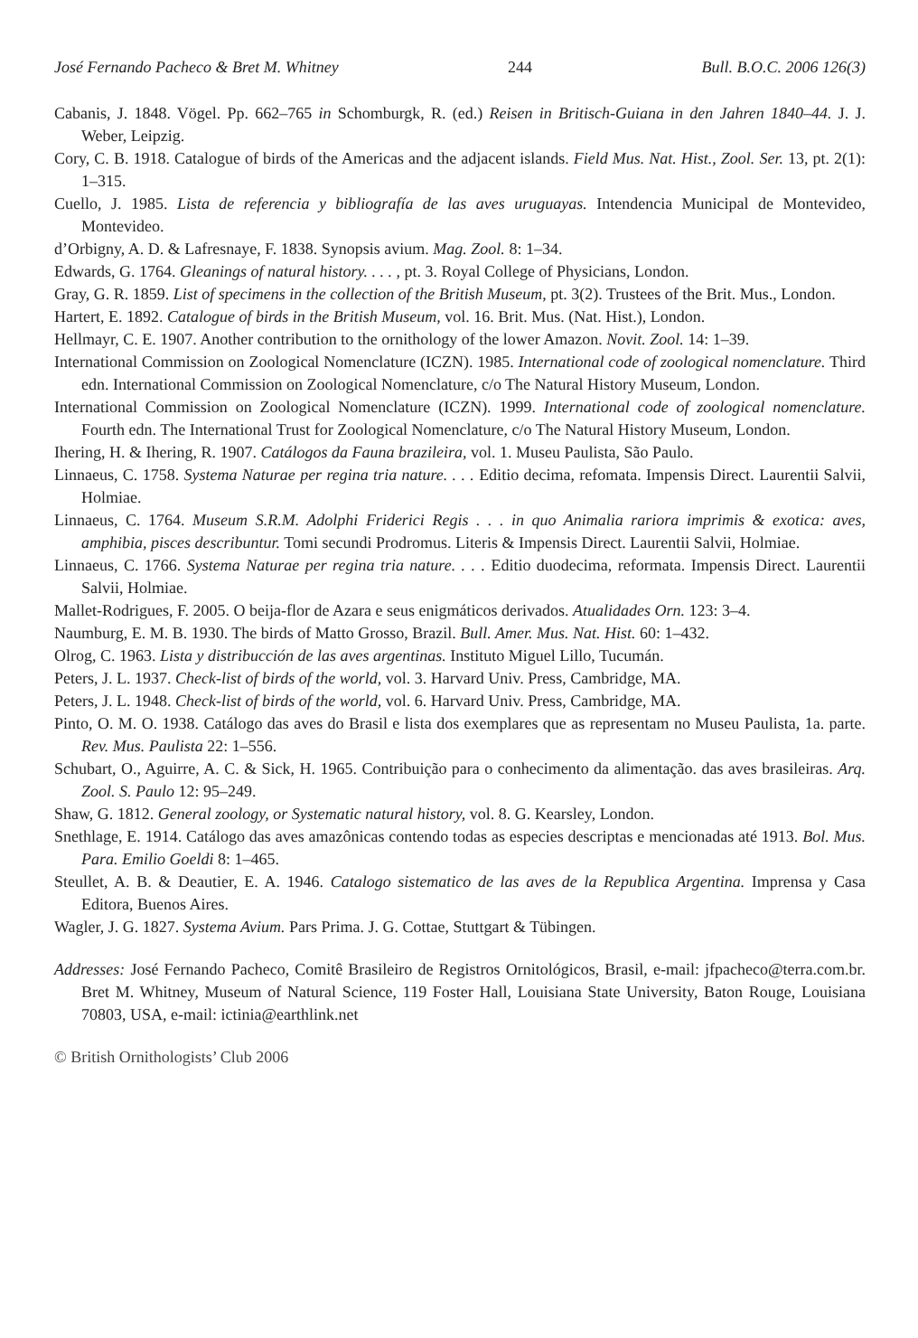José Fernando Pacheco & Bret M. Whitney 244 Bull. B.O.C. 2006 126(3)
Cabanis, J. 1848. Vögel. Pp. 662–765 in Schomburgk, R. (ed.) Reisen in Britisch-Guiana in den Jahren 1840–44. J. J. Weber, Leipzig.
Cory, C. B. 1918. Catalogue of birds of the Americas and the adjacent islands. Field Mus. Nat. Hist., Zool. Ser. 13, pt. 2(1): 1–315.
Cuello, J. 1985. Lista de referencia y bibliografía de las aves uruguayas. Intendencia Municipal de Montevideo, Montevideo.
d’Orbigny, A. D. & Lafresnaye, F. 1838. Synopsis avium. Mag. Zool. 8: 1–34.
Edwards, G. 1764. Gleanings of natural history. . . . , pt. 3. Royal College of Physicians, London.
Gray, G. R. 1859. List of specimens in the collection of the British Museum, pt. 3(2). Trustees of the Brit. Mus., London.
Hartert, E. 1892. Catalogue of birds in the British Museum, vol. 16. Brit. Mus. (Nat. Hist.), London.
Hellmayr, C. E. 1907. Another contribution to the ornithology of the lower Amazon. Novit. Zool. 14: 1–39.
International Commission on Zoological Nomenclature (ICZN). 1985. International code of zoological nomenclature. Third edn. International Commission on Zoological Nomenclature, c/o The Natural History Museum, London.
International Commission on Zoological Nomenclature (ICZN). 1999. International code of zoological nomenclature. Fourth edn. The International Trust for Zoological Nomenclature, c/o The Natural History Museum, London.
Ihering, H. & Ihering, R. 1907. Catálogos da Fauna brazileira, vol. 1. Museu Paulista, São Paulo.
Linnaeus, C. 1758. Systema Naturae per regina tria nature. . . . Editio decima, refomata. Impensis Direct. Laurentii Salvii, Holmiae.
Linnaeus, C. 1764. Museum S.R.M. Adolphi Friderici Regis . . . in quo Animalia rariora imprimis & exotica: aves, amphibia, pisces describuntur. Tomi secundi Prodromus. Literis & Impensis Direct. Laurentii Salvii, Holmiae.
Linnaeus, C. 1766. Systema Naturae per regina tria nature. . . . Editio duodecima, reformata. Impensis Direct. Laurentii Salvii, Holmiae.
Mallet-Rodrigues, F. 2005. O beija-flor de Azara e seus enigmáticos derivados. Atualidades Orn. 123: 3–4.
Naumburg, E. M. B. 1930. The birds of Matto Grosso, Brazil. Bull. Amer. Mus. Nat. Hist. 60: 1–432.
Olrog, C. 1963. Lista y distribucción de las aves argentinas. Instituto Miguel Lillo, Tucumán.
Peters, J. L. 1937. Check-list of birds of the world, vol. 3. Harvard Univ. Press, Cambridge, MA.
Peters, J. L. 1948. Check-list of birds of the world, vol. 6. Harvard Univ. Press, Cambridge, MA.
Pinto, O. M. O. 1938. Catálogo das aves do Brasil e lista dos exemplares que as representam no Museu Paulista, 1a. parte. Rev. Mus. Paulista 22: 1–556.
Schubart, O., Aguirre, A. C. & Sick, H. 1965. Contribuição para o conhecimento da alimentação. das aves brasileiras. Arq. Zool. S. Paulo 12: 95–249.
Shaw, G. 1812. General zoology, or Systematic natural history, vol. 8. G. Kearsley, London.
Snethlage, E. 1914. Catálogo das aves amazônicas contendo todas as especies descriptas e mencionadas até 1913. Bol. Mus. Para. Emilio Goeldi 8: 1–465.
Steullet, A. B. & Deautier, E. A. 1946. Catalogo sistematico de las aves de la Republica Argentina. Imprensa y Casa Editora, Buenos Aires.
Wagler, J. G. 1827. Systema Avium. Pars Prima. J. G. Cottae, Stuttgart & Tübingen.
Addresses: José Fernando Pacheco, Comitê Brasileiro de Registros Ornitológicos, Brasil, e-mail: jfpacheco@terra.com.br. Bret M. Whitney, Museum of Natural Science, 119 Foster Hall, Louisiana State University, Baton Rouge, Louisiana 70803, USA, e-mail: ictinia@earthlink.net
© British Ornithologists’ Club 2006